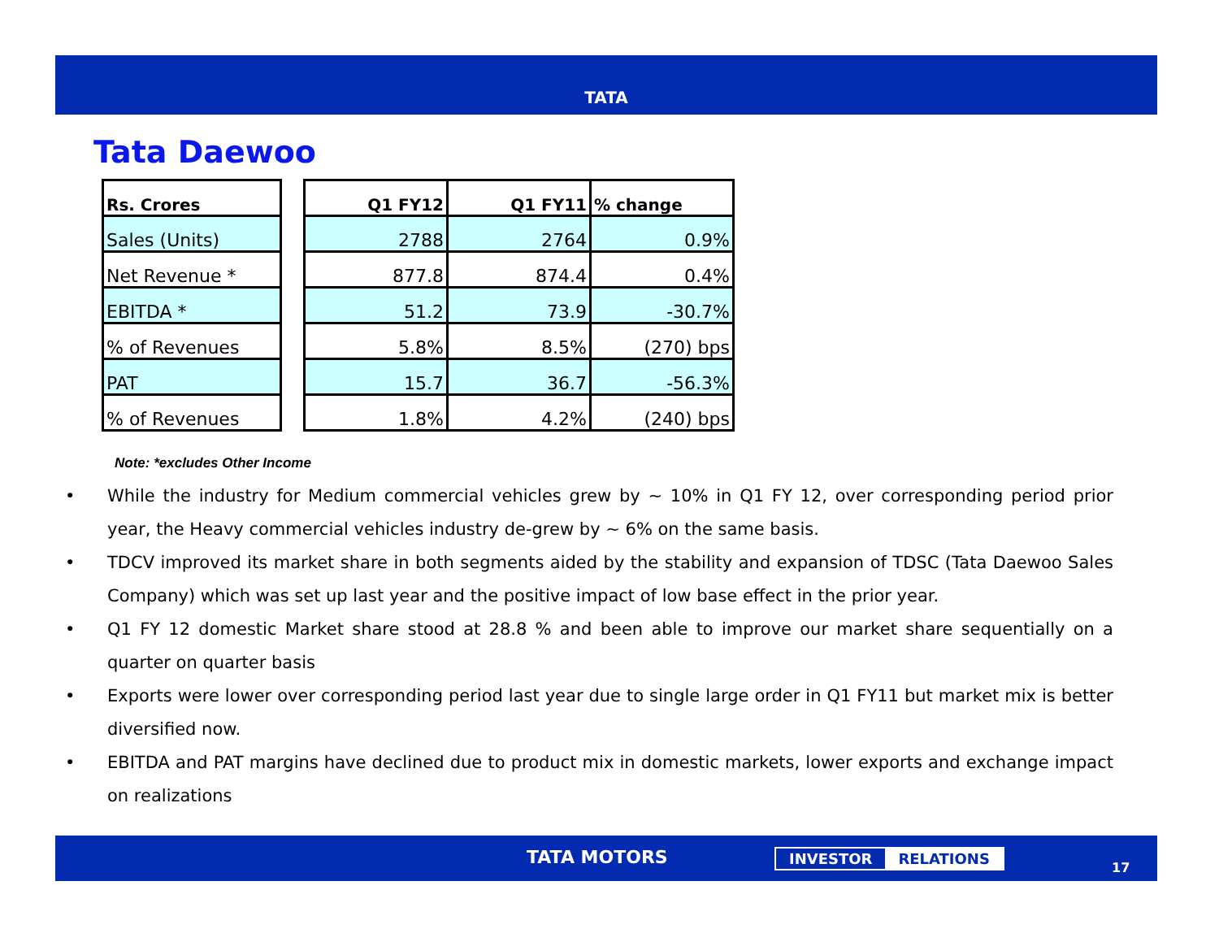TATA
Tata Daewoo
| Rs. Crores |
| --- |
| Sales (Units) |
| Net Revenue * |
| EBITDA * |
| % of Revenues |
| PAT |
| % of Revenues |
| Q1 FY12 | Q1 FY11 | % change |
| --- | --- | --- |
| 2788 | 2764 | 0.9% |
| 877.8 | 874.4 | 0.4% |
| 51.2 | 73.9 | -30.7% |
| 5.8% | 8.5% | (270) bps |
| 15.7 | 36.7 | -56.3% |
| 1.8% | 4.2% | (240) bps |
Note: *excludes Other Income
• While the industry for Medium commercial vehicles grew by ~ 10% in Q1 FY 12, over corresponding period prior year, the Heavy commercial vehicles industry de-grew by ~ 6% on the same basis.
• TDCV improved its market share in both segments aided by the stability and expansion of TDSC (Tata Daewoo Sales Company) which was set up last year and the positive impact of low base effect in the prior year.
• Q1 FY 12 domestic Market share stood at 28.8 % and been able to improve our market share sequentially on a quarter on quarter basis
• Exports were lower over corresponding period last year due to single large order in Q1 FY11 but market mix is better diversified now.
• EBITDA and PAT margins have declined due to product mix in domestic markets, lower exports and exchange impact on realizations
TATA MOTORS INVESTOR RELATIONS
17